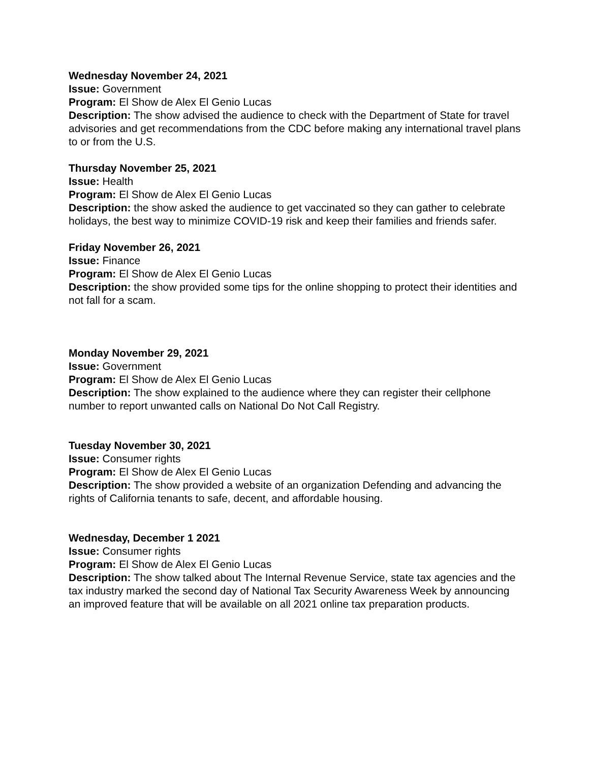Wednesday November 24, 2021
Issue: Government
Program: El Show de Alex El Genio Lucas
Description: The show advised the audience to check with the Department of State for travel advisories and get recommendations from the CDC before making any international travel plans to or from the U.S.
Thursday November 25, 2021
Issue: Health
Program: El Show de Alex El Genio Lucas
Description: the show asked the audience to get vaccinated so they can gather to celebrate holidays, the best way to minimize COVID-19 risk and keep their families and friends safer.
Friday November 26, 2021
Issue: Finance
Program: El Show de Alex El Genio Lucas
Description: the show provided some tips for the online shopping to protect their identities and not fall for a scam.
Monday November 29, 2021
Issue: Government
Program: El Show de Alex El Genio Lucas
Description: The show explained to the audience where they can register their cellphone number to report unwanted calls on National Do Not Call Registry.
Tuesday November 30, 2021
Issue: Consumer rights
Program: El Show de Alex El Genio Lucas
Description: The show provided a website of an organization Defending and advancing the rights of California tenants to safe, decent, and affordable housing.
Wednesday, December 1 2021
Issue: Consumer rights
Program: El Show de Alex El Genio Lucas
Description: The show talked about The Internal Revenue Service, state tax agencies and the tax industry marked the second day of National Tax Security Awareness Week by announcing an improved feature that will be available on all 2021 online tax preparation products.